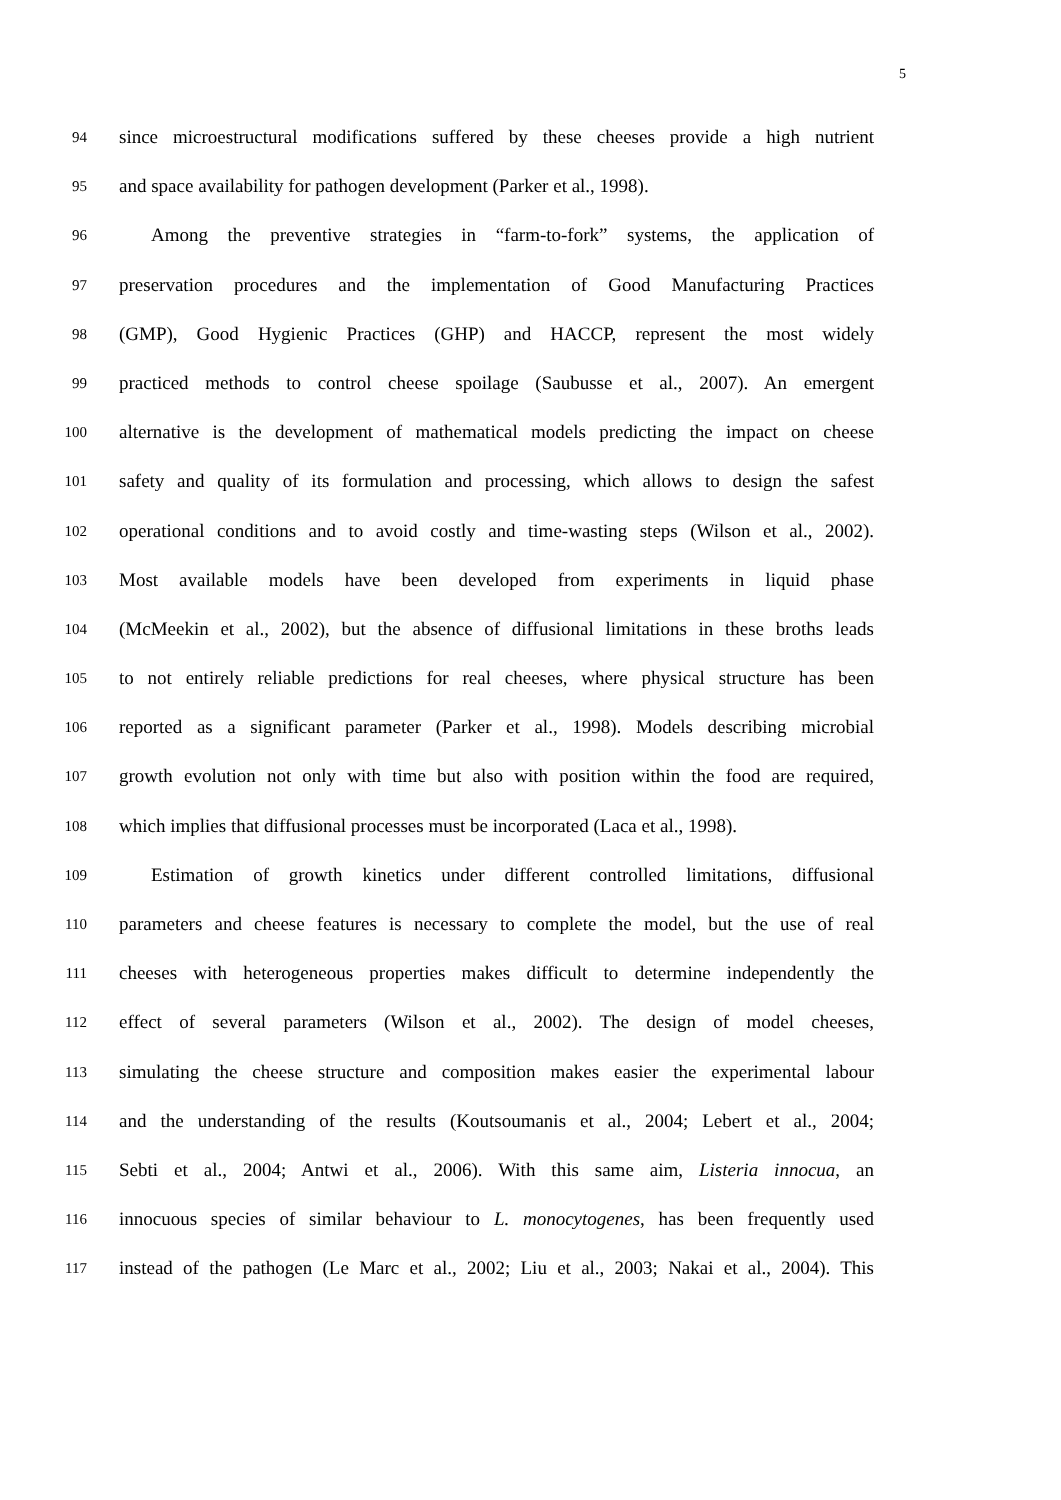5
94 since microestructural modifications suffered by these cheeses provide a high nutrient
95 and space availability for pathogen development (Parker et al., 1998).
96 Among the preventive strategies in “farm-to-fork” systems, the application of
97 preservation procedures and the implementation of Good Manufacturing Practices
98 (GMP), Good Hygienic Practices (GHP) and HACCP, represent the most widely
99 practiced methods to control cheese spoilage (Saubusse et al., 2007). An emergent
100 alternative is the development of mathematical models predicting the impact on cheese
101 safety and quality of its formulation and processing, which allows to design the safest
102 operational conditions and to avoid costly and time-wasting steps (Wilson et al., 2002).
103 Most available models have been developed from experiments in liquid phase
104 (McMeekin et al., 2002), but the absence of diffusional limitations in these broths leads
105 to not entirely reliable predictions for real cheeses, where physical structure has been
106 reported as a significant parameter (Parker et al., 1998). Models describing microbial
107 growth evolution not only with time but also with position within the food are required,
108 which implies that diffusional processes must be incorporated (Laca et al., 1998).
109 Estimation of growth kinetics under different controlled limitations, diffusional
110 parameters and cheese features is necessary to complete the model, but the use of real
111 cheeses with heterogeneous properties makes difficult to determine independently the
112 effect of several parameters (Wilson et al., 2002). The design of model cheeses,
113 simulating the cheese structure and composition makes easier the experimental labour
114 and the understanding of the results (Koutsoumanis et al., 2004; Lebert et al., 2004;
115 Sebti et al., 2004; Antwi et al., 2006). With this same aim, Listeria innocua, an
116 innocuous species of similar behaviour to L. monocytogenes, has been frequently used
117 instead of the pathogen (Le Marc et al., 2002; Liu et al., 2003; Nakai et al., 2004). This